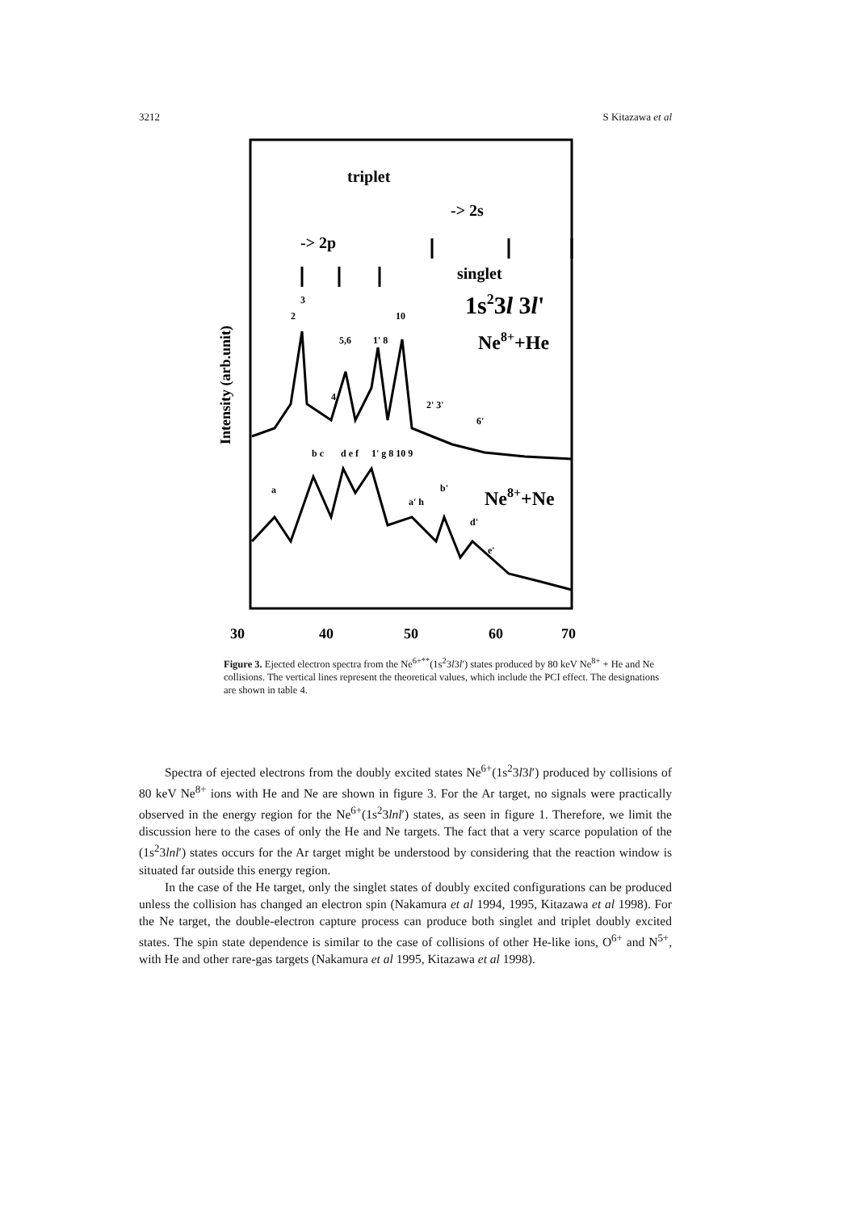3212 S Kitazawa et al
triplet
-> 2s
-> 2p
singlet
1s23l 3l'
Ne8++He
Ne8++Ne
Intensity (arb.unit)
30
40
50
60
70
2
3
5,6
10
1' 8
4
2' 3'
6'
a
b c
d e f
1' g 8 10 9
b'
a' h
d'
e'
Figure 3. Ejected electron spectra from the Ne<sup>6+**</sup>(1s<sup>2</sup>3l3l′) states produced by 80 keV Ne<sup>8+</sup> + He and Ne collisions. The vertical lines represent the theoretical values, which include the PCI effect. The designations are shown in table 4.
Spectra of ejected electrons from the doubly excited states Ne<sup>6+</sup>(1s<sup>2</sup>3l3l′) produced by collisions of 80 keV Ne<sup>8+</sup> ions with He and Ne are shown in figure 3. For the Ar target, no signals were practically observed in the energy region for the Ne<sup>6+</sup>(1s<sup>2</sup>3lnl′) states, as seen in figure 1. Therefore, we limit the discussion here to the cases of only the He and Ne targets. The fact that a very scarce population of the (1s<sup>2</sup>3lnl′) states occurs for the Ar target might be understood by considering that the reaction window is situated far outside this energy region.
In the case of the He target, only the singlet states of doubly excited configurations can be produced unless the collision has changed an electron spin (Nakamura et al 1994, 1995, Kitazawa et al 1998). For the Ne target, the double-electron capture process can produce both singlet and triplet doubly excited states. The spin state dependence is similar to the case of collisions of other He-like ions, O<sup>6+</sup> and N<sup>5+</sup>, with He and other rare-gas targets (Nakamura et al 1995, Kitazawa et al 1998).